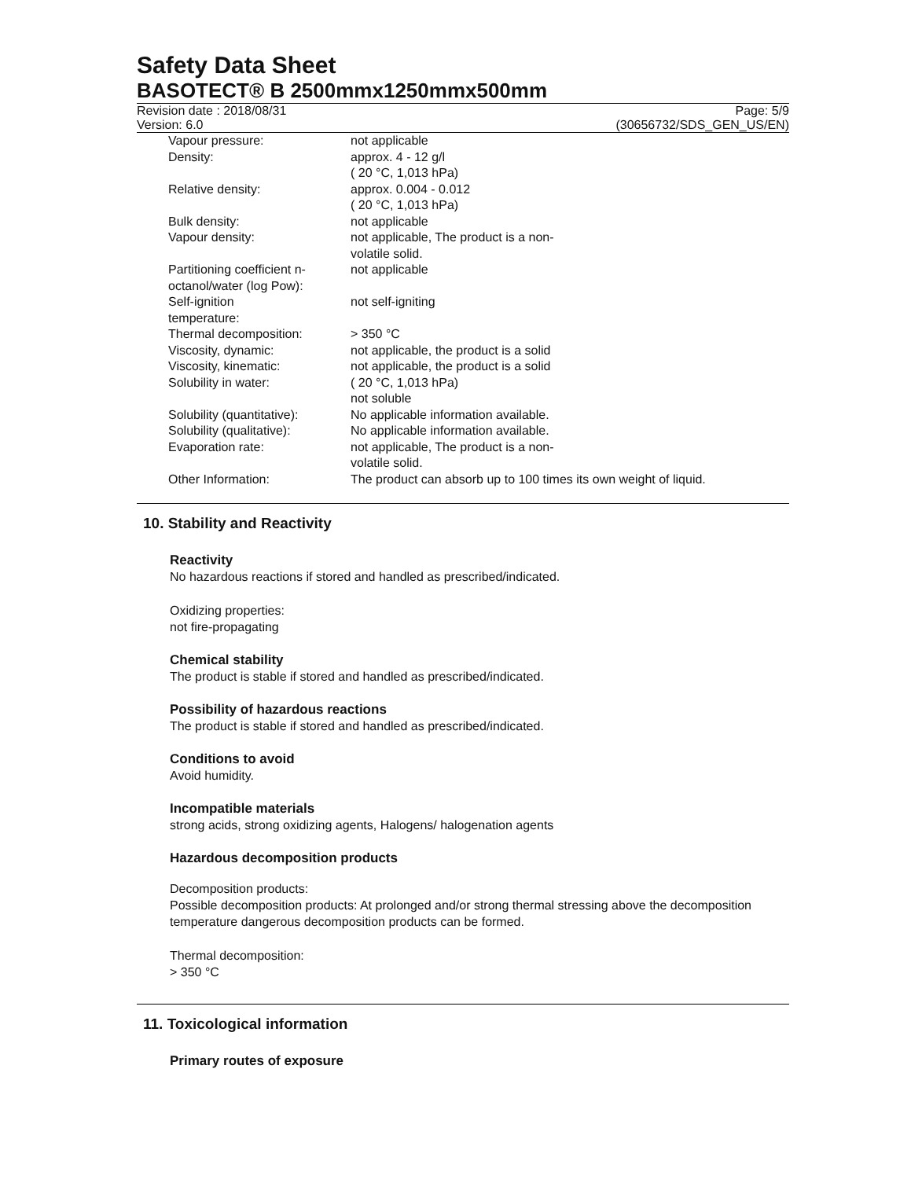Safety Data Sheet
BASOTECT® B 2500mmx1250mmx500mm
Revision date : 2018/08/31
Version: 6.0
Page: 5/9
(30656732/SDS_GEN_US/EN)
| Vapour pressure: | not applicable |
| Density: | approx. 4 - 12 g/l ( 20 °C, 1,013 hPa) |
| Relative density: | approx. 0.004 - 0.012 ( 20 °C, 1,013 hPa) |
| Bulk density: | not applicable |
| Vapour density: | not applicable, The product is a non- volatile solid. |
| Partitioning coefficient n-octanol/water (log Pow): | not applicable |
| Self-ignition temperature: | not self-igniting |
| Thermal decomposition: | > 350 °C |
| Viscosity, dynamic: | not applicable, the product is a solid |
| Viscosity, kinematic: | not applicable, the product is a solid |
| Solubility in water: | ( 20 °C, 1,013 hPa) not soluble |
| Solubility (quantitative): | No applicable information available. |
| Solubility (qualitative): | No applicable information available. |
| Evaporation rate: | not applicable, The product is a non- volatile solid. |
| Other Information: | The product can absorb up to 100 times its own weight of liquid. |
10. Stability and Reactivity
Reactivity
No hazardous reactions if stored and handled as prescribed/indicated.
Oxidizing properties:
not fire-propagating
Chemical stability
The product is stable if stored and handled as prescribed/indicated.
Possibility of hazardous reactions
The product is stable if stored and handled as prescribed/indicated.
Conditions to avoid
Avoid humidity.
Incompatible materials
strong acids, strong oxidizing agents, Halogens/ halogenation agents
Hazardous decomposition products
Decomposition products:
Possible decomposition products: At prolonged and/or strong thermal stressing above the decomposition temperature dangerous decomposition products can be formed.
Thermal decomposition:
> 350 °C
11. Toxicological information
Primary routes of exposure